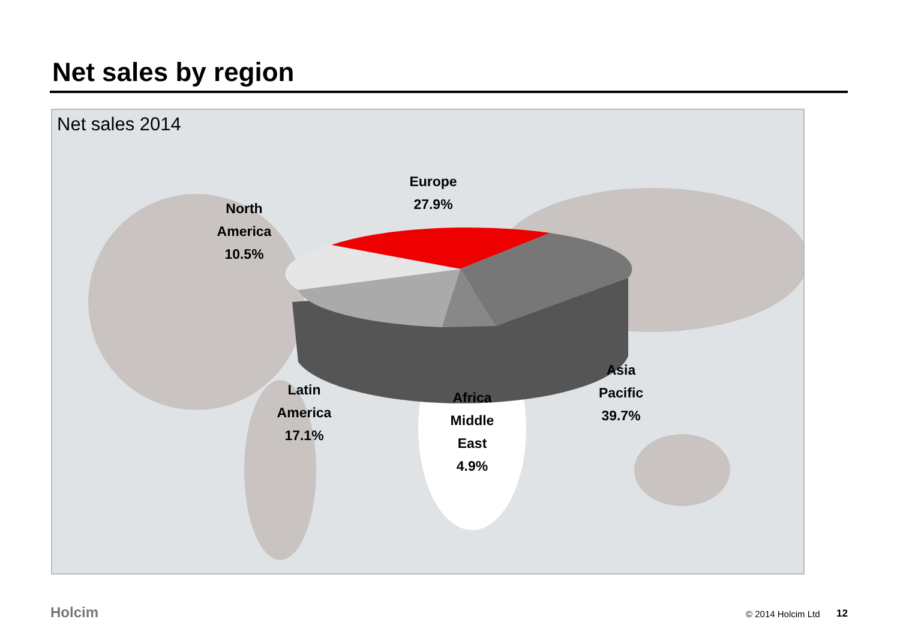Net sales by region
Net sales 2014
Europe
27.9%
North
America
10.5%
Latin
America
17.1%
Africa
Middle
East
4.9%
Asia
Pacific
39.7%
Holcim © 2014 Holcim Ltd 12